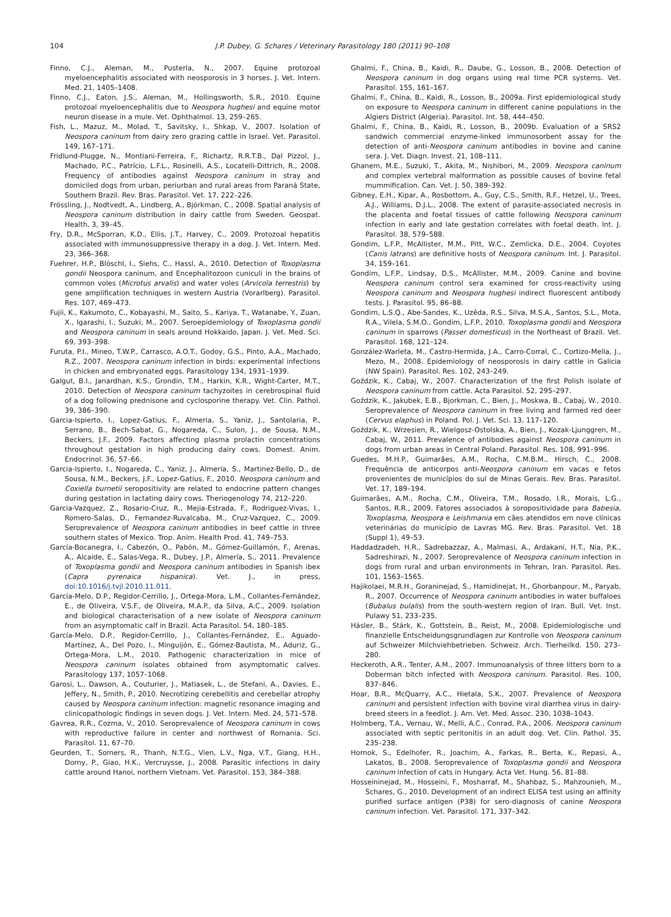104 J.P. Dubey, G. Schares / Veterinary Parasitology 180 (2011) 90–108
Finno, C.J., Aleman, M., Pusterla, N., 2007. Equine protozoal myeloencephalitis associated with neosporosis in 3 horses. J. Vet. Intern. Med. 21, 1405–1408.
Finno, C.J., Eaton, J.S., Aleman, M., Hollingsworth, S.R., 2010. Equine protozoal myeloencephalitis due to Neospora hughesi and equine motor neuron disease in a mule. Vet. Ophthalmol. 13, 259–265.
Fish, L., Mazuz, M., Molad, T., Savitsky, I., Shkap, V., 2007. Isolation of Neospora caninum from dairy zero grazing cattle in Israel. Vet. Parasitol. 149, 167–171.
Fridlund-Plugge, N., Montiani-Ferreira, F., Richartz, R.R.T.B., Dal Pizzol, J., Machado, P.C., Patrício, L.F.L., Rosinelli, A.S., Locatelli-Dittrich, R., 2008. Frequency of antibodies against Neospora caninum in stray and domiciled dogs from urban, periurban and rural areas from Paraná State, Southern Brazil. Rev. Bras. Parasitol. Vet. 17, 222–226.
Frössling, J., Nodtvedt, A., Lindberg, A., Björkman, C., 2008. Spatial analysis of Neospora caninum distribution in dairy cattle from Sweden. Geospat. Health. 3, 39–45.
Fry, D.R., McSporran, K.D., Ellis, J.T., Harvey, C., 2009. Protozoal hepatitis associated with immunosuppressive therapy in a dog. J. Vet. Intern. Med. 23, 366–368.
Fuehrer, H.P., Blöschl, I., Siehs, C., Hassl, A., 2010. Detection of Toxoplasma gondii Neospora caninum, and Encephalitozoon cuniculi in the brains of common voles (Microtus arvalis) and water voles (Arvicola terrestris) by gene amplification techniques in western Austria (Vorarlberg). Parasitol. Res. 107, 469–473.
Fujii, K., Kakumoto, C., Kobayashi, M., Saito, S., Kariya, T., Watanabe, Y., Zuan, X., Igarashi, I., Suzuki, M., 2007. Seroepidemiology of Toxoplasma gondii and Neospora caninum in seals around Hokkaido, Japan. J. Vet. Med. Sci. 69, 393–398.
Furuta, P.I., Mineo, T.W.P., Carrasco, A.O.T., Godoy, G.S., Pinto, A.A., Machado, R.Z., 2007. Neospora caninum infection in birds: experimental infections in chicken and embryonated eggs. Parasitology 134, 1931–1939.
Galgut, B.I., Janardhan, K.S., Grondin, T.M., Harkin, K.R., Wight-Carter, M.T., 2010. Detection of Neospora caninum tachyzoites in cerebrospinal fluid of a dog following prednisone and cyclosporine therapy. Vet. Clin. Pathol. 39, 386–390.
Garcia-Ispierto, I., Lopez-Gatius, F., Almeria, S., Yaniz, J., Santolaria, P., Serrano, B., Bech-Sabat, G., Nogareda, C., Sulon, J., de Sousa, N.M., Beckers, J.F., 2009. Factors affecting plasma prolactin concentrations throughout gestation in high producing dairy cows. Domest. Anim. Endocrinol. 36, 57–66.
Garcia-Ispierto, I., Nogareda, C., Yaniz, J., Almeria, S., Martinez-Bello, D., de Sousa, N.M., Beckers, J.F., Lopez-Gatius, F., 2010. Neospora caninum and Coxiella burnetii seropositivity are related to endocrine pattern changes during gestation in lactating dairy cows. Theriogenology 74, 212–220.
Garcia-Vazquez, Z., Rosario-Cruz, R., Mejia-Estrada, F., Rodriguez-Vivas, I., Romero-Salas, D., Fernandez-Ruvalcaba, M., Cruz-Vazquez, C., 2009. Seroprevalence of Neospora caninum antibodies in beef cattle in three southern states of Mexico. Trop. Anim. Health Prod. 41, 749–753.
García-Bocanegra, I., Cabezón, O., Pabón, M., Gómez-Guillamón, F., Arenas, A., Alcaide, E., Salas-Vega, R., Dubey, J.P., Almería, S., 2011. Prevalence of Toxoplasma gondii and Neospora caninum antibodies in Spanish ibex (Capra pyrenaica hispanica). Vet. J., in press, doi:10.1016/j.tvjl.2010.11.011.
García-Melo, D.P., Regidor-Cerrillo, J., Ortega-Mora, L.M., Collantes-Fernández, E., de Oliveira, V.S.F., de Oliveira, M.A.P., da Silva, A.C., 2009. Isolation and biological characterisation of a new isolate of Neospora caninum from an asymptomatic calf in Brazil. Acta Parasitol. 54, 180–185.
García-Melo, D.P., Regidor-Cerrillo, J., Collantes-Fernández, E., Aguado-Martínez, A., Del Pozo, I., Minguijón, E., Gómez-Bautista, M., Aduriz, G., Ortega-Mora, L.M., 2010. Pathogenic characterization in mice of Neospora caninum isolates obtained from asymptomatic calves. Parasitology 137, 1057–1068.
Garosi, L., Dawson, A., Couturier, J., Matiasek, L., de Stefani, A., Davies, E., Jeffery, N., Smith, P., 2010. Necrotizing cerebellitis and cerebellar atrophy caused by Neospora caninum infection: magnetic resonance imaging and clinicopathologic findings in seven dogs. J. Vet. Intern. Med. 24, 571–578.
Gavrea, R.R., Cozma, V., 2010. Seroprevalence of Neospora caninum in cows with reproductive failure in center and northwest of Romania. Sci. Parasitol. 11, 67–70.
Geurden, T., Somers, R., Thanh, N.T.G., Vien, L.V., Nga, V.T., Giang, H.H., Dorny, P., Giao, H.K., Vercruysse, J., 2008. Parasitic infections in dairy cattle around Hanoi, northern Vietnam. Vet. Parasitol. 153, 384–388.
Ghalmi, F., China, B., Kaidi, R., Daube, G., Losson, B., 2008. Detection of Neospora caninum in dog organs using real time PCR systems. Vet. Parasitol. 155, 161–167.
Ghalmi, F., China, B., Kaidi, R., Losson, B., 2009a. First epidemiological study on exposure to Neospora caninum in different canine populations in the Algiers District (Algeria). Parasitol. Int. 58, 444–450.
Ghalmi, F., China, B., Kaidi, R., Losson, B., 2009b. Evaluation of a SRS2 sandwich commercial enzyme-linked immunosorbent assay for the detection of anti-Neospora caninum antibodies in bovine and canine sera. J. Vet. Diagn. Invest. 21, 108–111.
Ghanem, M.E., Suzuki, T., Akita, M., Nishibori, M., 2009. Neospora caninum and complex vertebral malformation as possible causes of bovine fetal mummification. Can. Vet. J. 50, 389–392.
Gibney, E.H., Kipar, A., Rosbottom, A., Guy, C.S., Smith, R.F., Hetzel, U., Trees, A.J., Williams, D.J.L., 2008. The extent of parasite-associated necrosis in the placenta and foetal tissues of cattle following Neospora caninum infection in early and late gestation correlates with foetal death. Int. J. Parasitol. 38, 579–588.
Gondim, L.F.P., McAllister, M.M., Pitt, W.C., Zemlicka, D.E., 2004. Coyotes (Canis latrans) are definitive hosts of Neospora caninum. Int. J. Parasitol. 34, 159–161.
Gondim, L.F.P., Lindsay, D.S., McAllister, M.M., 2009. Canine and bovine Neospora caninum control sera examined for cross-reactivity using Neospora caninum and Neospora hughesi indirect fluorescent antibody tests. J. Parasitol. 95, 86–88.
Gondim, L.S.Q., Abe-Sandes, K., Uzêda, R.S., Silva, M.S.A., Santos, S.L., Mota, R.A., Vilela, S.M.O., Gondim, L.F.P., 2010. Toxoplasma gondii and Neospora caninum in sparrows (Passer domesticus) in the Northeast of Brazil. Vet. Parasitol. 168, 121–124.
González-Warleta, M., Castro-Hermida, J.A., Carro-Corral, C., Cortizo-Mella, J., Mezo, M., 2008. Epidemiology of neosporosis in dairy cattle in Galicia (NW Spain). Parasitol. Res. 102, 243–249.
Goździk, K., Cabaj, W., 2007. Characterization of the first Polish isolate of Neospora caninum from cattle. Acta Parasitol. 52, 295–297.
Goździk, K., Jakubek, E.B., Bjorkman, C., Bien, J., Moskwa, B., Cabaj, W., 2010. Seroprevalence of Neospora caninum in free living and farmed red deer (Cervus elaphus) in Poland. Pol. J. Vet. Sci. 13, 117–120.
Goździk, K., Wrzesien, R., Wielgosz-Ostolska, A., Bien, J., Kozak-Ljunggren, M., Cabaj, W., 2011. Prevalence of antibodies against Neospora caninum in dogs from urban areas in Central Poland. Parasitol. Res. 108, 991–996.
Guedes, M.H.P., Guimarães, A.M., Rocha, C.M.B.M., Hirsch, C., 2008. Frequência de anticorpos anti-Neospora caninum em vacas e fetos provenientes de municípios do sul de Minas Gerais. Rev. Bras. Parasitol. Vet. 17, 189–194.
Guimarães, A.M., Rocha, C.M., Oliveira, T.M., Rosado, I.R., Morais, L.G., Santos, R.R., 2009. Fatores associados à soropositividade para Babesia, Toxoplasma, Neospora e Leishmania em cães atendidos em nove clínicas veterinárias do município de Lavras MG. Rev. Bras. Parasitol. Vet. 18 (Suppl 1), 49–53.
Haddadzadeh, H.R., Sadrebazzaz, A., Malmasi, A., Ardakani, H.T., Nia, P.K., Sadreshirazi, N., 2007. Seroprevalence of Neospora caninum infection in dogs from rural and urban environments in Tehran, Iran. Parasitol. Res. 101, 1563–1565.
Hajikolaei, M.R.H., Goraninejad, S., Hamidinejat, H., Ghorbanpour, M., Paryab, R., 2007. Occurrence of Neospora caninum antibodies in water buffaloes (Bubalus bulalis) from the south-western region of Iran. Bull. Vet. Inst. Pulawy 51, 233–235.
Häsler, B., Stärk, K., Gottstein, B., Reist, M., 2008. Epidemiologische und finanzielle Entscheidungsgrundlagen zur Kontrolle von Neospora caninum auf Schweizer Milchviehbetrieben. Schweiz. Arch. Tierheilkd. 150, 273–280.
Heckeroth, A.R., Tenter, A.M., 2007. Immunoanalysis of three litters born to a Doberman bitch infected with Neospora caninum. Parasitol. Res. 100, 837–846.
Hoar, B.R., McQuarry, A.C., Hietala, S.K., 2007. Prevalence of Neospora caninum and persistent infection with bovine viral diarrhea virus in dairy-breed steers in a feedlot. J. Am. Vet. Med. Assoc. 230, 1038–1043.
Holmberg, T.A., Vernau, W., Melli, A.C., Conrad, P.A., 2006. Neospora caninum associated with septic peritonitis in an adult dog. Vet. Clin. Pathol. 35, 235–238.
Hornok, S., Edelhofer, R., Joachim, A., Farkas, R., Berta, K., Repasi, A., Lakatos, B., 2008. Seroprevalence of Toxoplasma gondii and Neospora caninum infection of cats in Hungary. Acta Vet. Hung. 56, 81–88.
Hosseininejad, M., Hosseini, F., Mosharraf, M., Shahbaz, S., Mahzounieh, M., Schares, G., 2010. Development of an indirect ELISA test using an affinity purified surface antigen (P38) for sero-diagnosis of canine Neospora caninum infection. Vet. Parasitol. 171, 337–342.